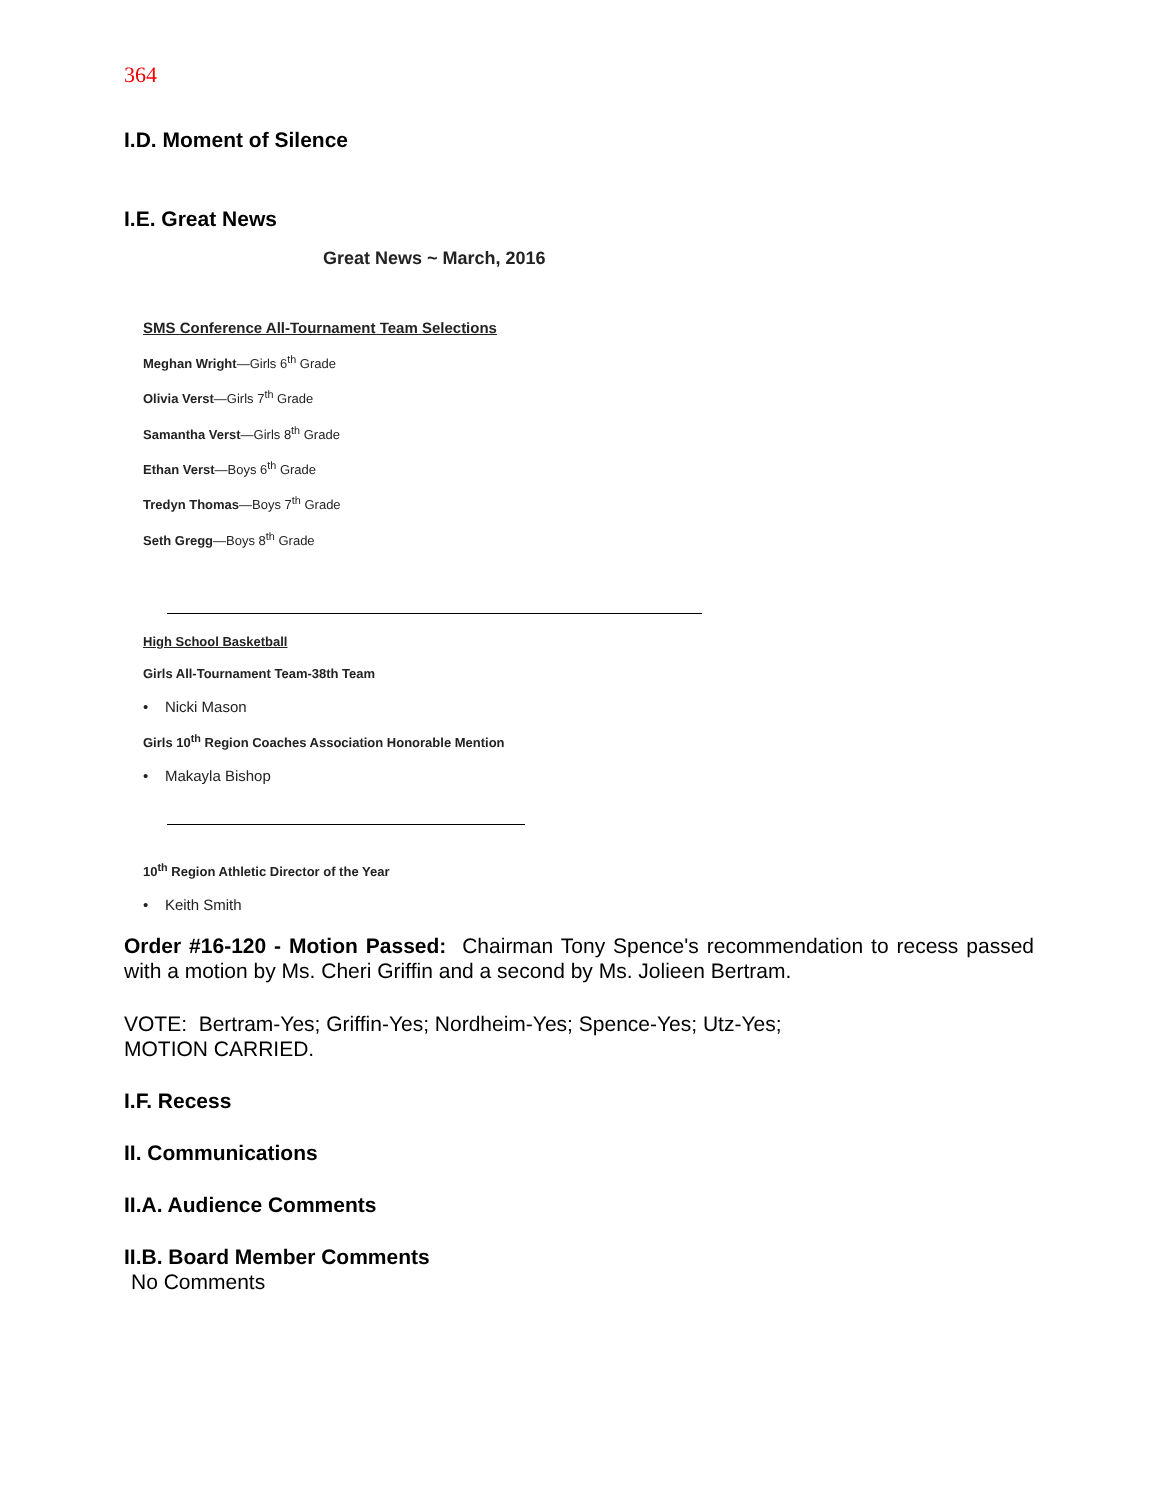364
I.D. Moment of Silence
I.E. Great News
Great News ~ March, 2016
SMS Conference All-Tournament Team Selections
Meghan Wright—Girls 6<sup>th</sup> Grade
Olivia Verst—Girls 7<sup>th</sup> Grade
Samantha Verst—Girls 8<sup>th</sup> Grade
Ethan Verst—Boys 6<sup>th</sup> Grade
Tredyn Thomas—Boys 7<sup>th</sup> Grade
Seth Gregg—Boys 8<sup>th</sup> Grade
High School Basketball
Girls All-Tournament Team-38th Team
• Nicki Mason
Girls 10<sup>th</sup> Region Coaches Association Honorable Mention
• Makayla Bishop
10<sup>th</sup> Region Athletic Director of the Year
• Keith Smith
Order #16-120 - Motion Passed: Chairman Tony Spence's recommendation to recess passed with a motion by Ms. Cheri Griffin and a second by Ms. Jolieen Bertram.
VOTE: Bertram-Yes; Griffin-Yes; Nordheim-Yes; Spence-Yes; Utz-Yes;
MOTION CARRIED.
I.F. Recess
II. Communications
II.A. Audience Comments
II.B. Board Member Comments
No Comments